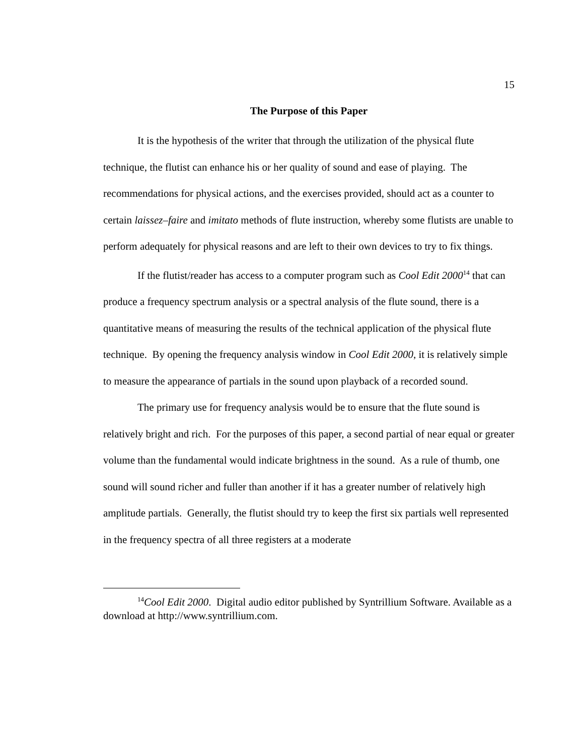15
The Purpose of this Paper
It is the hypothesis of the writer that through the utilization of the physical flute technique, the flutist can enhance his or her quality of sound and ease of playing. The recommendations for physical actions, and the exercises provided, should act as a counter to certain laissez–faire and imitato methods of flute instruction, whereby some flutists are unable to perform adequately for physical reasons and are left to their own devices to try to fix things.
If the flutist/reader has access to a computer program such as Cool Edit 2000<sup>14</sup> that can produce a frequency spectrum analysis or a spectral analysis of the flute sound, there is a quantitative means of measuring the results of the technical application of the physical flute technique. By opening the frequency analysis window in Cool Edit 2000, it is relatively simple to measure the appearance of partials in the sound upon playback of a recorded sound.
The primary use for frequency analysis would be to ensure that the flute sound is relatively bright and rich. For the purposes of this paper, a second partial of near equal or greater volume than the fundamental would indicate brightness in the sound. As a rule of thumb, one sound will sound richer and fuller than another if it has a greater number of relatively high amplitude partials. Generally, the flutist should try to keep the first six partials well represented in the frequency spectra of all three registers at a moderate
<sup>14</sup> Cool Edit 2000. Digital audio editor published by Syntrillium Software. Available as a download at http://www.syntrillium.com.